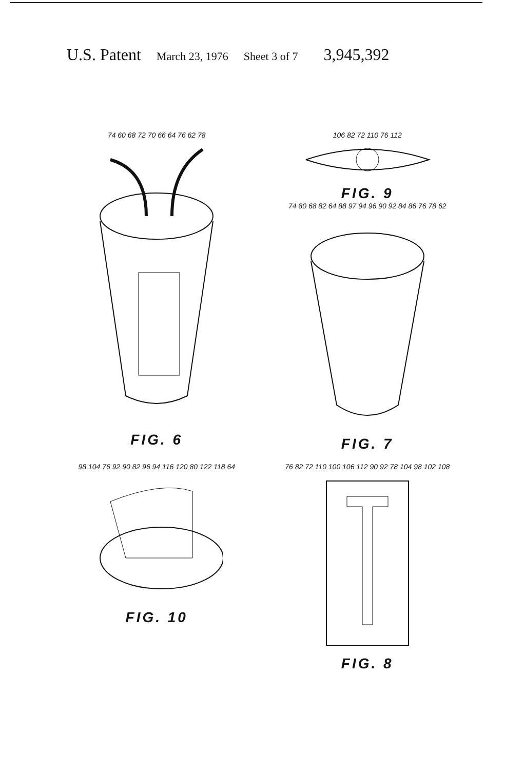U.S. Patent March 23, 1976 Sheet 3 of 7 3,945,392
74 60 68 72 70 66 64 76 62 78
FIG. 6
106 82 72 110 76 112
FIG. 9
74 80 68 82 64 88 97 94 96 90 92 84 86 76 78 62
FIG. 7
98 104 76 92 90 82 96 94 116 120 80 122 118 64
FIG. 10
76 82 72 110 100 106 112 90 92 78 104 98 102 108
FIG. 8